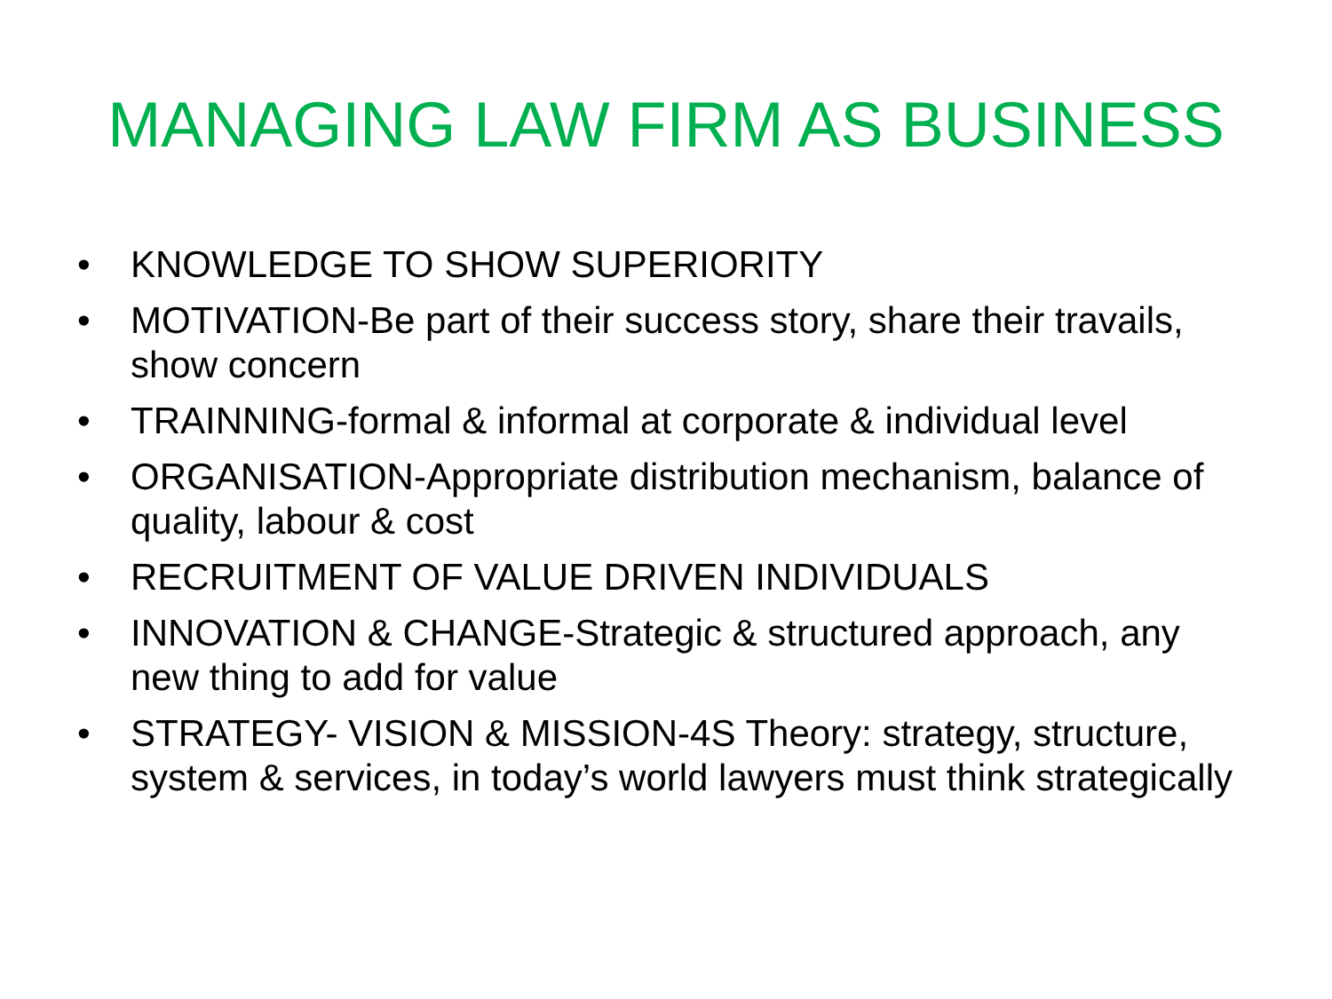MANAGING LAW FIRM AS BUSINESS
• KNOWLEDGE TO SHOW SUPERIORITY
• MOTIVATION-Be part of their success story, share their travails, show concern
• TRAINNING-formal & informal at corporate & individual level
• ORGANISATION-Appropriate distribution mechanism, balance of quality, labour & cost
• RECRUITMENT OF VALUE DRIVEN INDIVIDUALS
• INNOVATION & CHANGE-Strategic & structured approach, any new thing to add for value
• STRATEGY- VISION & MISSION-4S Theory: strategy, structure, system & services, in today’s world lawyers must think strategically